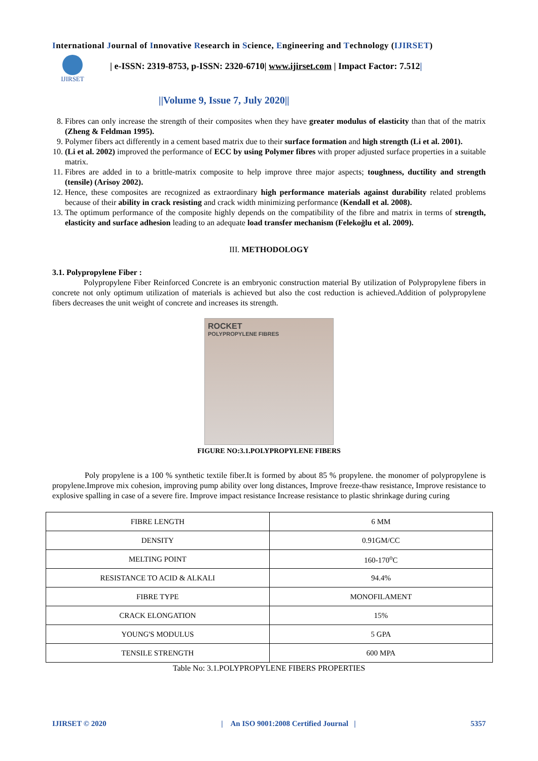International Journal of Innovative Research in Science, Engineering and Technology (IJIRSET)
IJIRSET
| e-ISSN: 2319-8753, p-ISSN: 2320-6710| www.ijirset.com | Impact Factor: 7.512|
||Volume 9, Issue 7, July 2020||
8. Fibres can only increase the strength of their composites when they have greater modulus of elasticity than that of the matrix (Zheng & Feldman 1995).
9. Polymer fibers act differently in a cement based matrix due to their surface formation and high strength (Li et al. 2001).
10. (Li et al. 2002) improved the performance of ECC by using Polymer fibres with proper adjusted surface properties in a suitable matrix.
11. Fibres are added in to a brittle-matrix composite to help improve three major aspects; toughness, ductility and strength (tensile) (Arisoy 2002).
12. Hence, these composites are recognized as extraordinary high performance materials against durability related problems because of their ability in crack resisting and crack width minimizing performance (Kendall et al. 2008).
13. The optimum performance of the composite highly depends on the compatibility of the fibre and matrix in terms of strength, elasticity and surface adhesion leading to an adequate load transfer mechanism (Felekoğlu et al. 2009).
III. METHODOLOGY
3.1. Polypropylene Fiber :
Polypropylene Fiber Reinforced Concrete is an embryonic construction material By utilization of Polypropylene fibers in concrete not only optimum utilization of materials is achieved but also the cost reduction is achieved.Addition of polypropylene fibers decreases the unit weight of concrete and increases its strength.
ROCKET
POLYPROPYLENE FIBRES
FIGURE NO:3.1.POLYPROPYLENE FIBERS
Poly propylene is a 100 % synthetic textile fiber.It is formed by about 85 % propylene. the monomer of polypropylene is propylene.Improve mix cohesion, improving pump ability over long distances, Improve freeze-thaw resistance, Improve resistance to explosive spalling in case of a severe fire. Improve impact resistance Increase resistance to plastic shrinkage during curing
| FIBRE LENGTH | 6 MM |
| DENSITY | 0.91GM/CC |
| MELTING POINT | 160-170<sup>o</sup>C |
| RESISTANCE TO ACID & ALKALI | 94.4% |
| FIBRE TYPE | MONOFILAMENT |
| CRACK ELONGATION | 15% |
| YOUNG'S MODULUS | 5 GPA |
| TENSILE STRENGTH | 600 MPA |
Table No: 3.1.POLYPROPYLENE FIBERS PROPERTIES
IJIRSET © 2020 | An ISO 9001:2008 Certified Journal | 5357